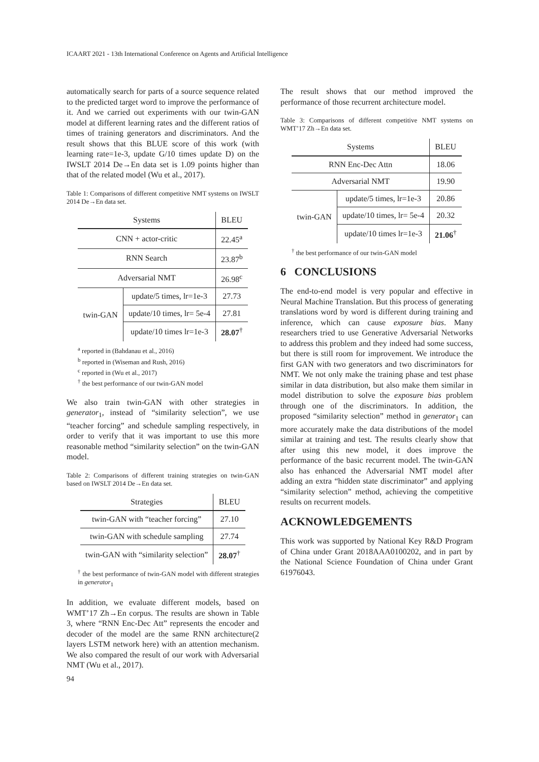ICAART 2021 - 13th International Conference on Agents and Artificial Intelligence
automatically search for parts of a source sequence related to the predicted target word to improve the performance of it. And we carried out experiments with our twin-GAN model at different learning rates and the different ratios of times of training generators and discriminators. And the result shows that this BLUE score of this work (with learning rate=1e-3, update G/10 times update D) on the IWSLT 2014 De→En data set is 1.09 points higher than that of the related model (Wu et al., 2017).
Table 1: Comparisons of different competitive NMT systems on IWSLT 2014 De→En data set.
| Systems | | BLEU |
| --- | --- | --- |
| CNN + actor-critic | | 22.45<sup>a</sup> |
| RNN Search | | 23.87<sup>b</sup> |
| Adversarial NMT | | 26.98<sup>c</sup> |
| twin-GAN | update/5 times, lr=1e-3 | 27.73 |
| | update/10 times, lr= 5e-4 | 27.81 |
| | update/10 times lr=1e-3 | 28.07<sup>†</sup> |
<sup>a</sup> reported in (Bahdanau et al., 2016)
<sup>b</sup> reported in (Wiseman and Rush, 2016)
<sup>c</sup> reported in (Wu et al., 2017)
<sup>†</sup> the best performance of our twin-GAN model
We also train twin-GAN with other strategies in generator<sub>1</sub>, instead of “similarity selection”, we use “teacher forcing” and schedule sampling respectively, in order to verify that it was important to use this more reasonable method “similarity selection” on the twin-GAN model.
Table 2: Comparisons of different training strategies on twin-GAN based on IWSLT 2014 De→En data set.
| Strategies | BLEU |
| --- | --- |
| twin-GAN with “teacher forcing” | 27.10 |
| twin-GAN with schedule sampling | 27.74 |
| twin-GAN with “similarity selection” | 28.07<sup>†</sup> |
<sup>†</sup> the best performance of twin-GAN model with different strategies in generator<sub>1</sub>
In addition, we evaluate different models, based on WMT’17 Zh→En corpus. The results are shown in Table 3, where “RNN Enc-Dec Att” represents the encoder and decoder of the model are the same RNN architecture(2 layers LSTM network here) with an attention mechanism. We also compared the result of our work with Adversarial NMT (Wu et al., 2017).
The result shows that our method improved the performance of those recurrent architecture model.
Table 3: Comparisons of different competitive NMT systems on WMT’17 Zh→En data set.
| Systems | | BLEU |
| --- | --- | --- |
| RNN Enc-Dec Attn | | 18.06 |
| Adversarial NMT | | 19.90 |
| twin-GAN | update/5 times, lr=1e-3 | 20.86 |
| | update/10 times, lr= 5e-4 | 20.32 |
| | update/10 times lr=1e-3 | 21.06<sup>†</sup> |
<sup>†</sup> the best performance of our twin-GAN model
6 CONCLUSIONS
The end-to-end model is very popular and effective in Neural Machine Translation. But this process of generating translations word by word is different during training and inference, which can cause exposure bias. Many researchers tried to use Generative Adversarial Networks to address this problem and they indeed had some success, but there is still room for improvement. We introduce the first GAN with two generators and two discriminators for NMT. We not only make the training phase and test phase similar in data distribution, but also make them similar in model distribution to solve the exposure bias problem through one of the discriminators. In addition, the proposed “similarity selection” method in generator<sub>1</sub> can more accurately make the data distributions of the model similar at training and test. The results clearly show that after using this new model, it does improve the performance of the basic recurrent model. The twin-GAN also has enhanced the Adversarial NMT model after adding an extra “hidden state discriminator” and applying “similarity selection” method, achieving the competitive results on recurrent models.
ACKNOWLEDGEMENTS
This work was supported by National Key R&D Program of China under Grant 2018AAA0100202, and in part by the National Science Foundation of China under Grant 61976043.
94